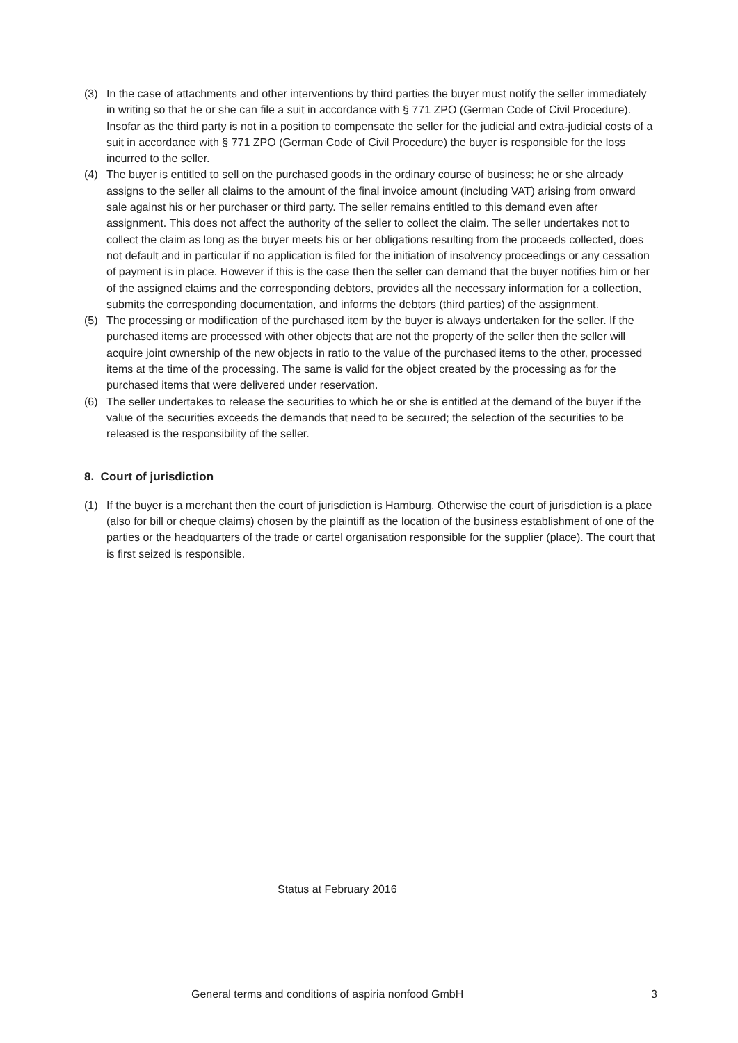(3) In the case of attachments and other interventions by third parties the buyer must notify the seller immediately in writing so that he or she can file a suit in accordance with § 771 ZPO (German Code of Civil Procedure). Insofar as the third party is not in a position to compensate the seller for the judicial and extra-judicial costs of a suit in accordance with § 771 ZPO (German Code of Civil Procedure) the buyer is responsible for the loss incurred to the seller.
(4) The buyer is entitled to sell on the purchased goods in the ordinary course of business; he or she already assigns to the seller all claims to the amount of the final invoice amount (including VAT) arising from onward sale against his or her purchaser or third party. The seller remains entitled to this demand even after assignment. This does not affect the authority of the seller to collect the claim. The seller undertakes not to collect the claim as long as the buyer meets his or her obligations resulting from the proceeds collected, does not default and in particular if no application is filed for the initiation of insolvency proceedings or any cessation of payment is in place. However if this is the case then the seller can demand that the buyer notifies him or her of the assigned claims and the corresponding debtors, provides all the necessary information for a collection, submits the corresponding documentation, and informs the debtors (third parties) of the assignment.
(5) The processing or modification of the purchased item by the buyer is always undertaken for the seller. If the purchased items are processed with other objects that are not the property of the seller then the seller will acquire joint ownership of the new objects in ratio to the value of the purchased items to the other, processed items at the time of the processing. The same is valid for the object created by the processing as for the purchased items that were delivered under reservation.
(6) The seller undertakes to release the securities to which he or she is entitled at the demand of the buyer if the value of the securities exceeds the demands that need to be secured; the selection of the securities to be released is the responsibility of the seller.
8. Court of jurisdiction
(1) If the buyer is a merchant then the court of jurisdiction is Hamburg. Otherwise the court of jurisdiction is a place (also for bill or cheque claims) chosen by the plaintiff as the location of the business establishment of one of the parties or the headquarters of the trade or cartel organisation responsible for the supplier (place). The court that is first seized is responsible.
Status at February 2016
General terms and conditions of aspiria nonfood GmbH 3